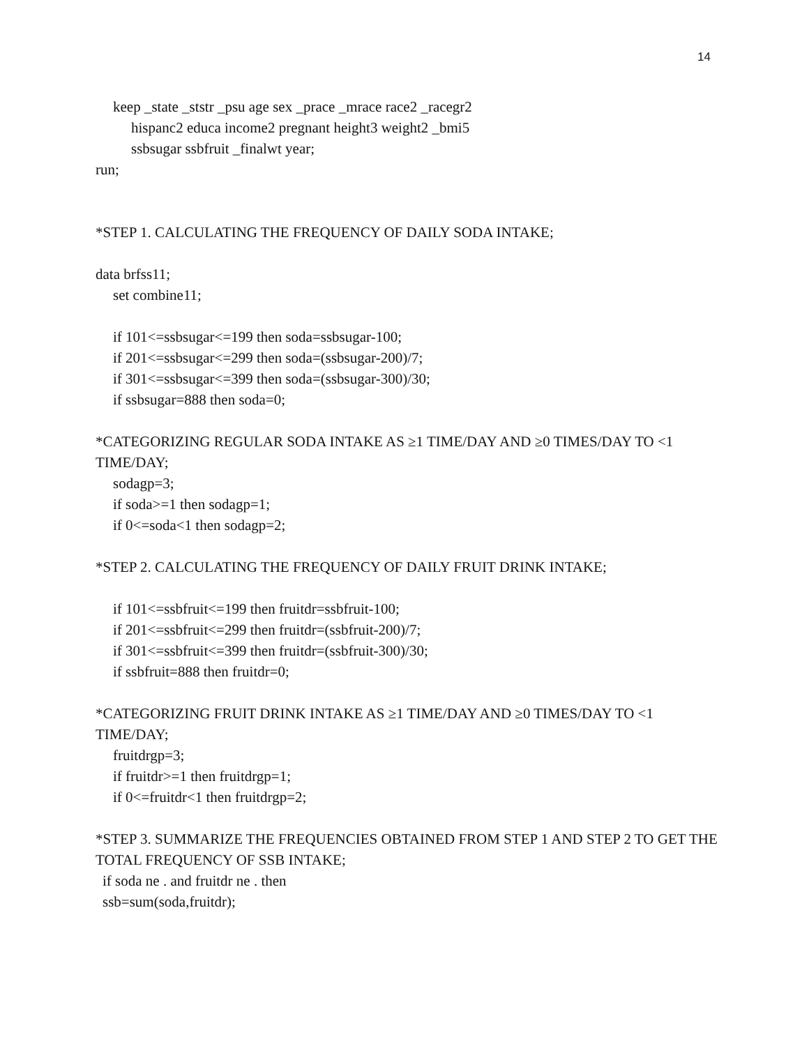14
keep _state _ststr _psu age sex _prace _mrace race2 _racegr2
hispanc2 educa income2 pregnant height3 weight2 _bmi5
ssbsugar ssbfruit _finalwt year;
run;
*STEP 1. CALCULATING THE FREQUENCY OF DAILY SODA INTAKE;
data brfss11;
set combine11;
if 101<=ssbsugar<=199 then soda=ssbsugar-100;
if 201<=ssbsugar<=299 then soda=(ssbsugar-200)/7;
if 301<=ssbsugar<=399 then soda=(ssbsugar-300)/30;
if ssbsugar=888 then soda=0;
*CATEGORIZING REGULAR SODA INTAKE AS ≥1 TIME/DAY AND ≥0 TIMES/DAY TO <1 TIME/DAY;
sodagp=3;
if soda>=1 then sodagp=1;
if 0<=soda<1 then sodagp=2;
*STEP 2. CALCULATING THE FREQUENCY OF DAILY FRUIT DRINK INTAKE;
if 101<=ssbfruit<=199 then fruitdr=ssbfruit-100;
if 201<=ssbfruit<=299 then fruitdr=(ssbfruit-200)/7;
if 301<=ssbfruit<=399 then fruitdr=(ssbfruit-300)/30;
if ssbfruit=888 then fruitdr=0;
*CATEGORIZING FRUIT DRINK INTAKE AS ≥1 TIME/DAY AND ≥0 TIMES/DAY TO <1 TIME/DAY;
fruitdrgp=3;
if fruitdr>=1 then fruitdrgp=1;
if 0<=fruitdr<1 then fruitdrgp=2;
*STEP 3. SUMMARIZE THE FREQUENCIES OBTAINED FROM STEP 1 AND STEP 2 TO GET THE TOTAL FREQUENCY OF SSB INTAKE;
if soda ne . and fruitdr ne . then
ssb=sum(soda,fruitdr);